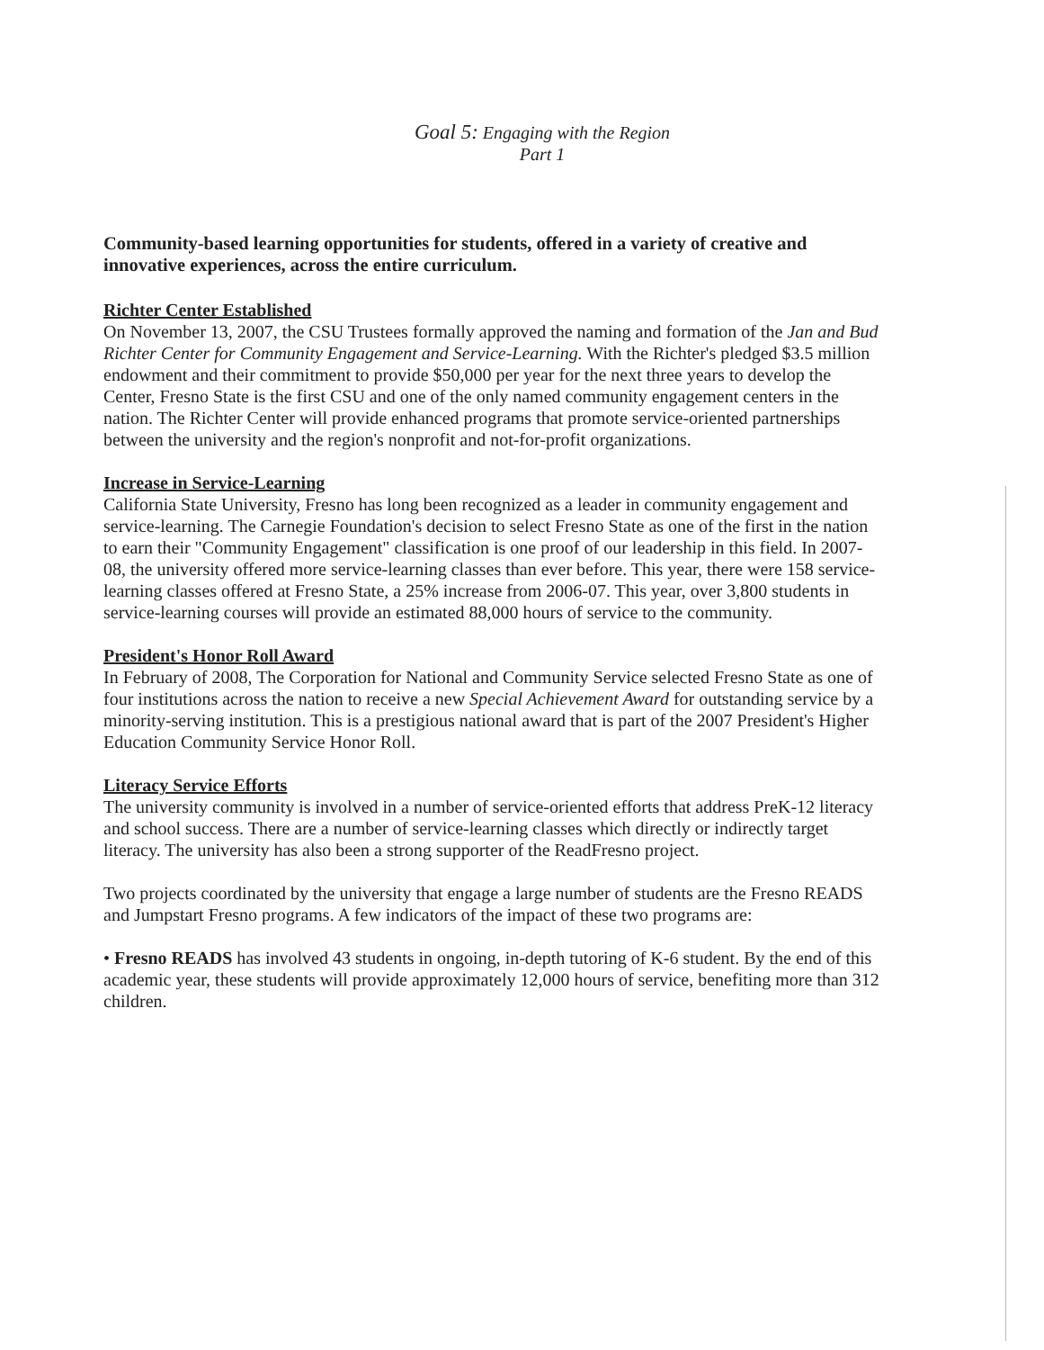Goal 5: Engaging with the Region
Part 1
Community-based learning opportunities for students, offered in a variety of creative and innovative experiences, across the entire curriculum.
Richter Center Established
On November 13, 2007, the CSU Trustees formally approved the naming and formation of the Jan and Bud Richter Center for Community Engagement and Service-Learning. With the Richter's pledged $3.5 million endowment and their commitment to provide $50,000 per year for the next three years to develop the Center, Fresno State is the first CSU and one of the only named community engagement centers in the nation. The Richter Center will provide enhanced programs that promote service-oriented partnerships between the university and the region's nonprofit and not-for-profit organizations.
Increase in Service-Learning
California State University, Fresno has long been recognized as a leader in community engagement and service-learning. The Carnegie Foundation's decision to select Fresno State as one of the first in the nation to earn their "Community Engagement" classification is one proof of our leadership in this field. In 2007-08, the university offered more service-learning classes than ever before. This year, there were 158 service-learning classes offered at Fresno State, a 25% increase from 2006-07. This year, over 3,800 students in service-learning courses will provide an estimated 88,000 hours of service to the community.
President's Honor Roll Award
In February of 2008, The Corporation for National and Community Service selected Fresno State as one of four institutions across the nation to receive a new Special Achievement Award for outstanding service by a minority-serving institution. This is a prestigious national award that is part of the 2007 President's Higher Education Community Service Honor Roll.
Literacy Service Efforts
The university community is involved in a number of service-oriented efforts that address PreK-12 literacy and school success. There are a number of service-learning classes which directly or indirectly target literacy. The university has also been a strong supporter of the ReadFresno project.
Two projects coordinated by the university that engage a large number of students are the Fresno READS and Jumpstart Fresno programs. A few indicators of the impact of these two programs are:
• Fresno READS has involved 43 students in ongoing, in-depth tutoring of K-6 student. By the end of this academic year, these students will provide approximately 12,000 hours of service, benefiting more than 312 children.